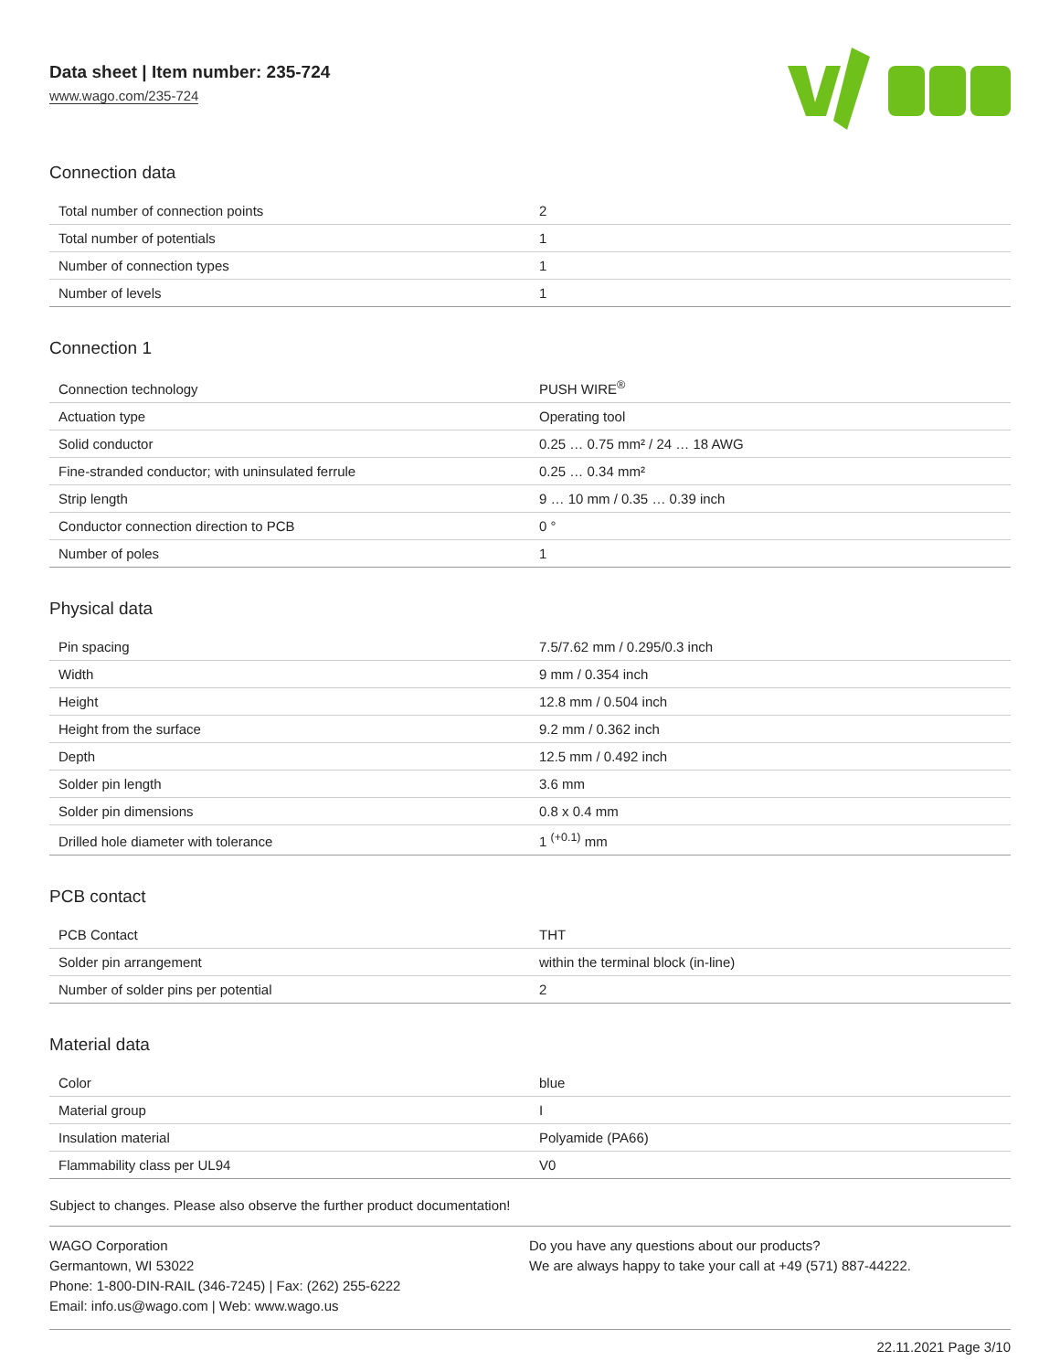Data sheet | Item number: 235-724
www.wago.com/235-724
Connection data
| Total number of connection points | 2 |
| Total number of potentials | 1 |
| Number of connection types | 1 |
| Number of levels | 1 |
Connection 1
| Connection technology | PUSH WIRE<sup>®</sup> |
| Actuation type | Operating tool |
| Solid conductor | 0.25 … 0.75 mm² / 24 … 18 AWG |
| Fine-stranded conductor; with uninsulated ferrule | 0.25 … 0.34 mm² |
| Strip length | 9 … 10 mm / 0.35 … 0.39 inch |
| Conductor connection direction to PCB | 0 ° |
| Number of poles | 1 |
Physical data
| Pin spacing | 7.5/7.62 mm / 0.295/0.3 inch |
| Width | 9 mm / 0.354 inch |
| Height | 12.8 mm / 0.504 inch |
| Height from the surface | 9.2 mm / 0.362 inch |
| Depth | 12.5 mm / 0.492 inch |
| Solder pin length | 3.6 mm |
| Solder pin dimensions | 0.8 x 0.4 mm |
| Drilled hole diameter with tolerance | 1 <sup>(+0.1)</sup> mm |
PCB contact
| PCB Contact | THT |
| Solder pin arrangement | within the terminal block (in-line) |
| Number of solder pins per potential | 2 |
Material data
| Color | blue |
| Material group | I |
| Insulation material | Polyamide (PA66) |
| Flammability class per UL94 | V0 |
Subject to changes. Please also observe the further product documentation!
WAGO Corporation
Germantown, WI 53022
Phone: 1-800-DIN-RAIL (346-7245) | Fax: (262) 255-6222
Email: info.us@wago.com | Web: www.wago.us
Do you have any questions about our products?
We are always happy to take your call at +49 (571) 887-44222.
22.11.2021 Page 3/10